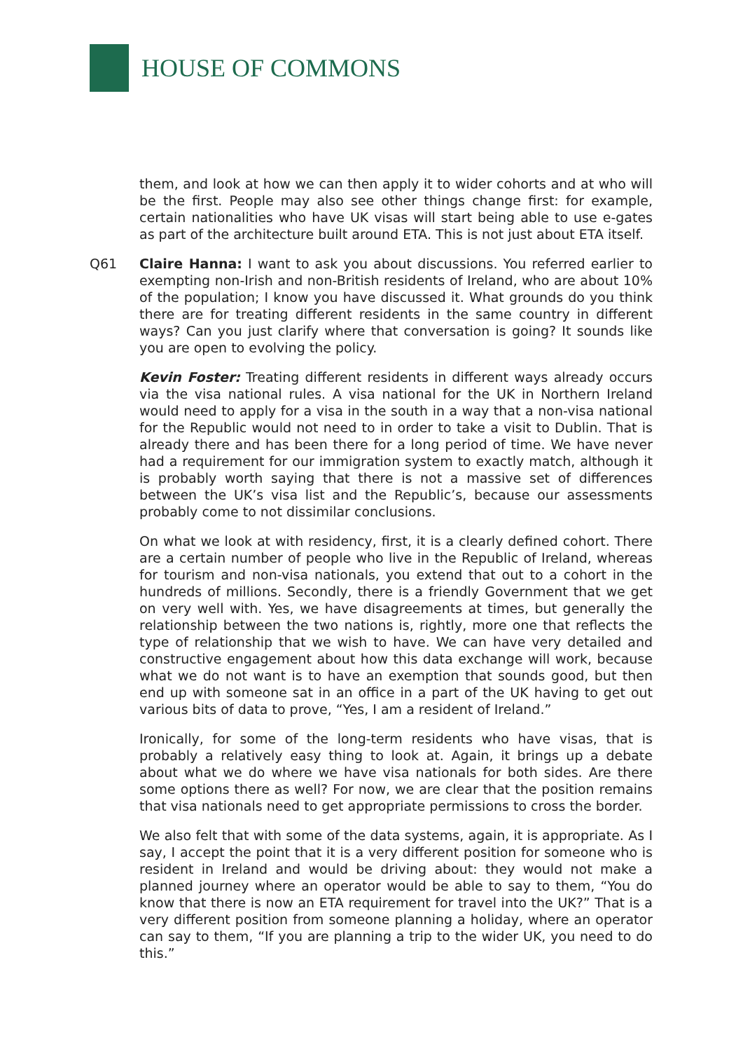HOUSE OF COMMONS
them, and look at how we can then apply it to wider cohorts and at who will be the first. People may also see other things change first: for example, certain nationalities who have UK visas will start being able to use e-gates as part of the architecture built around ETA. This is not just about ETA itself.
Q61 Claire Hanna: I want to ask you about discussions. You referred earlier to exempting non-Irish and non-British residents of Ireland, who are about 10% of the population; I know you have discussed it. What grounds do you think there are for treating different residents in the same country in different ways? Can you just clarify where that conversation is going? It sounds like you are open to evolving the policy.
Kevin Foster: Treating different residents in different ways already occurs via the visa national rules. A visa national for the UK in Northern Ireland would need to apply for a visa in the south in a way that a non-visa national for the Republic would not need to in order to take a visit to Dublin. That is already there and has been there for a long period of time. We have never had a requirement for our immigration system to exactly match, although it is probably worth saying that there is not a massive set of differences between the UK’s visa list and the Republic’s, because our assessments probably come to not dissimilar conclusions.
On what we look at with residency, first, it is a clearly defined cohort. There are a certain number of people who live in the Republic of Ireland, whereas for tourism and non-visa nationals, you extend that out to a cohort in the hundreds of millions. Secondly, there is a friendly Government that we get on very well with. Yes, we have disagreements at times, but generally the relationship between the two nations is, rightly, more one that reflects the type of relationship that we wish to have. We can have very detailed and constructive engagement about how this data exchange will work, because what we do not want is to have an exemption that sounds good, but then end up with someone sat in an office in a part of the UK having to get out various bits of data to prove, “Yes, I am a resident of Ireland.”
Ironically, for some of the long-term residents who have visas, that is probably a relatively easy thing to look at. Again, it brings up a debate about what we do where we have visa nationals for both sides. Are there some options there as well? For now, we are clear that the position remains that visa nationals need to get appropriate permissions to cross the border.
We also felt that with some of the data systems, again, it is appropriate. As I say, I accept the point that it is a very different position for someone who is resident in Ireland and would be driving about: they would not make a planned journey where an operator would be able to say to them, “You do know that there is now an ETA requirement for travel into the UK?” That is a very different position from someone planning a holiday, where an operator can say to them, “If you are planning a trip to the wider UK, you need to do this.”